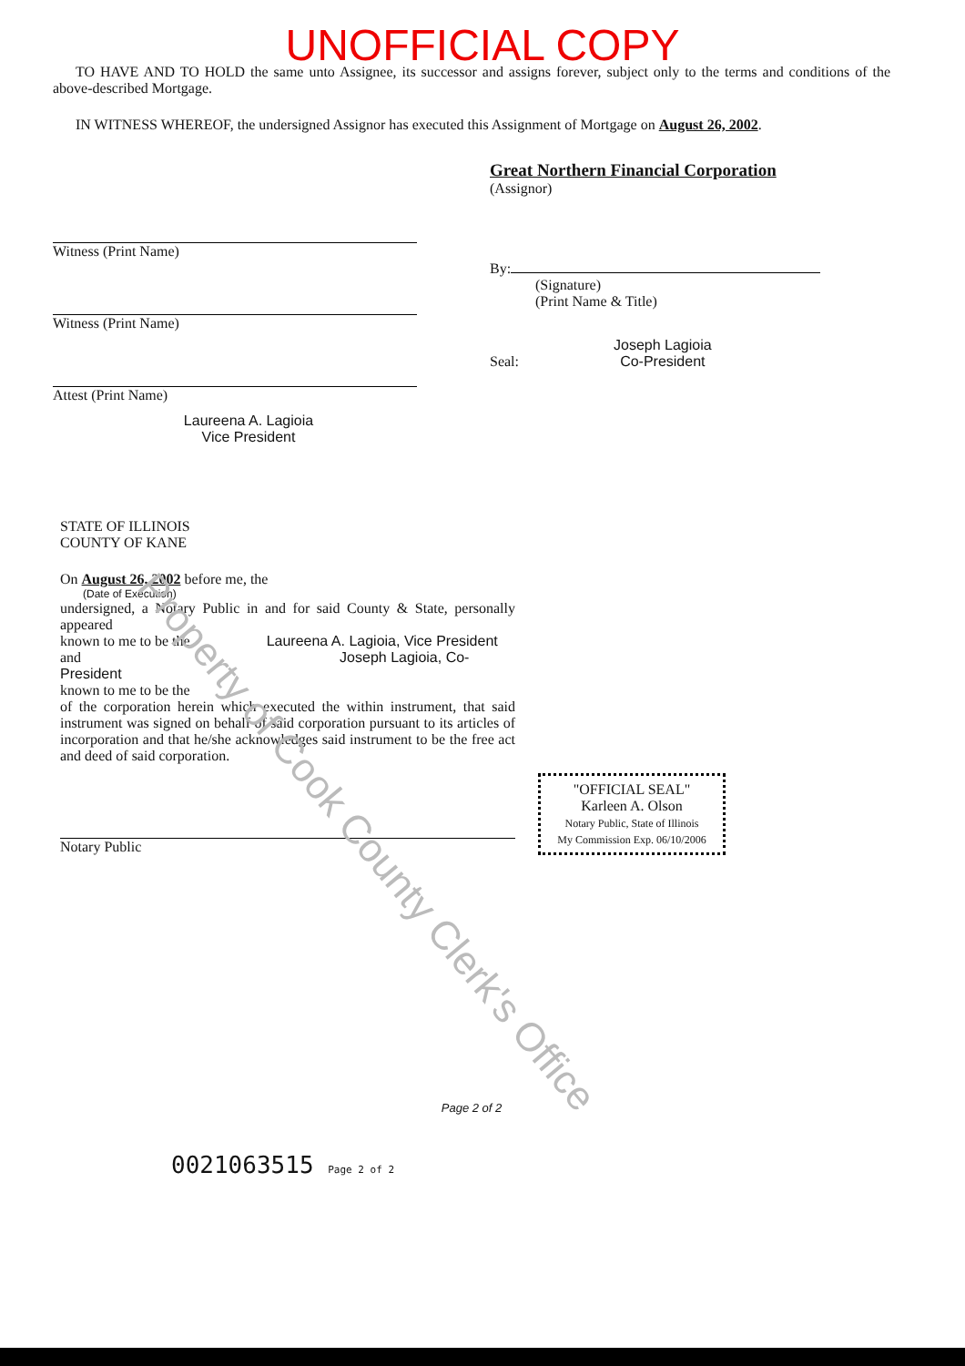UNOFFICIAL COPY
TO HAVE AND TO HOLD the same unto Assignee, its successor and assigns forever, subject only to the terms and conditions of the above-described Mortgage.
IN WITNESS WHEREOF, the undersigned Assignor has executed this Assignment of Mortgage on August 26, 2002.
Witness (Print Name)
Witness (Print Name)
Attest (Print Name)
Laureena A. Lagioia
Vice President
Great Northern Financial Corporation
(Assignor)
By:
(Signature)
(Print Name & Title)
Seal: Joseph Lagioia
Co-President
STATE OF ILLINOIS
COUNTY OF KANE
On August 26, 2002 before me, the
(Date of Execution)
undersigned, a Notary Public in and for said County & State, personally appeared
known to me to be the Laureena A. Lagioia, Vice President
and Joseph Lagioia, Co-President
known to me to be the
of the corporation herein which executed the within instrument, that said instrument was signed on behalf of said corporation pursuant to its articles of incorporation and that he/she acknowledges said instrument to be the free act and deed of said corporation.
Notary Public
"OFFICIAL SEAL"
Karleen A. Olson
Notary Public, State of Illinois
My Commission Exp. 06/10/2006
Page 2 of 2
0021063515 Page 2 of 2
Property of Cook County Clerk's Office